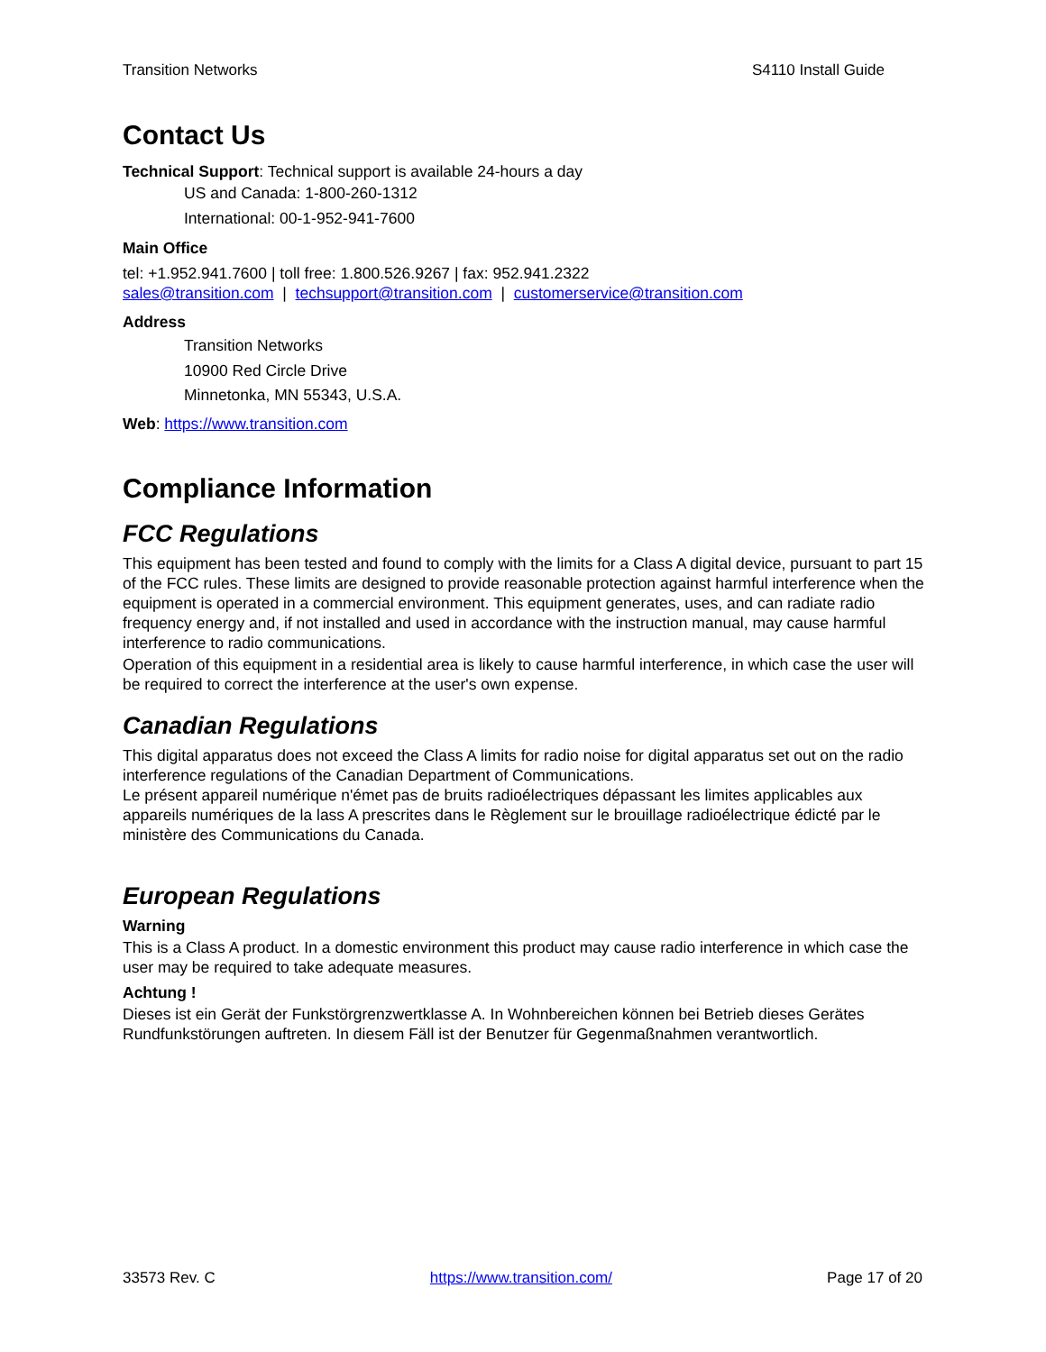Transition Networks S4110 Install Guide
Contact Us
Technical Support: Technical support is available 24-hours a day
US and Canada: 1-800-260-1312
International: 00-1-952-941-7600
Main Office
tel: +1.952.941.7600 | toll free: 1.800.526.9267 | fax: 952.941.2322
sales@transition.com | techsupport@transition.com | customerservice@transition.com
Address
Transition Networks
10900 Red Circle Drive
Minnetonka, MN 55343, U.S.A.
Web: https://www.transition.com
Compliance Information
FCC Regulations
This equipment has been tested and found to comply with the limits for a Class A digital device, pursuant to part 15 of the FCC rules. These limits are designed to provide reasonable protection against harmful interference when the equipment is operated in a commercial environment. This equipment generates, uses, and can radiate radio frequency energy and, if not installed and used in accordance with the instruction manual, may cause harmful interference to radio communications.
Operation of this equipment in a residential area is likely to cause harmful interference, in which case the user will be required to correct the interference at the user's own expense.
Canadian Regulations
This digital apparatus does not exceed the Class A limits for radio noise for digital apparatus set out on the radio interference regulations of the Canadian Department of Communications.
Le présent appareil numérique n'émet pas de bruits radioélectriques dépassant les limites applicables aux appareils numériques de la lass A prescrites dans le Règlement sur le brouillage radioélectrique édicté par le ministère des Communications du Canada.
European Regulations
Warning
This is a Class A product. In a domestic environment this product may cause radio interference in which case the user may be required to take adequate measures.
Achtung !
Dieses ist ein Gerät der Funkstörgrenzwertklasse A. In Wohnbereichen können bei Betrieb dieses Gerätes Rundfunkstörungen auftreten. In diesem Fäll ist der Benutzer für Gegenmaßnahmen verantwortlich.
33573 Rev. C https://www.transition.com/ Page 17 of 20